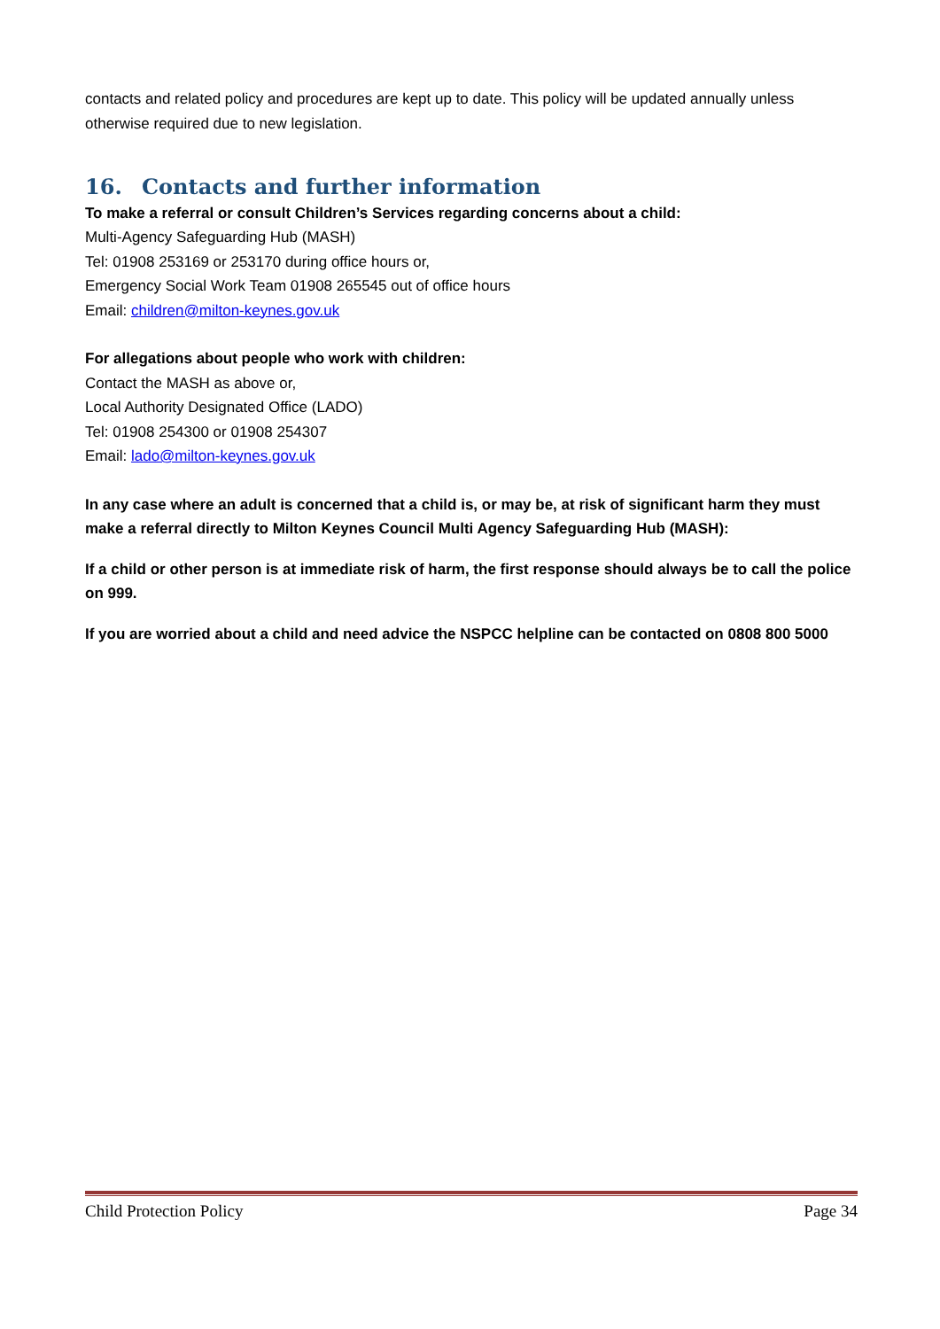contacts and related policy and procedures are kept up to date. This policy will be updated annually unless otherwise required due to new legislation.
16. Contacts and further information
To make a referral or consult Children’s Services regarding concerns about a child:
Multi-Agency Safeguarding Hub (MASH)
Tel: 01908 253169 or 253170 during office hours or,
Emergency Social Work Team 01908 265545 out of office hours
Email: children@milton-keynes.gov.uk
For allegations about people who work with children:
Contact the MASH as above or,
Local Authority Designated Office (LADO)
Tel: 01908 254300 or 01908 254307
Email: lado@milton-keynes.gov.uk
In any case where an adult is concerned that a child is, or may be, at risk of significant harm they must make a referral directly to Milton Keynes Council Multi Agency Safeguarding Hub (MASH):
If a child or other person is at immediate risk of harm, the first response should always be to call the police on 999.
If you are worried about a child and need advice the NSPCC helpline can be contacted on 0808 800 5000
Child Protection Policy Page 34